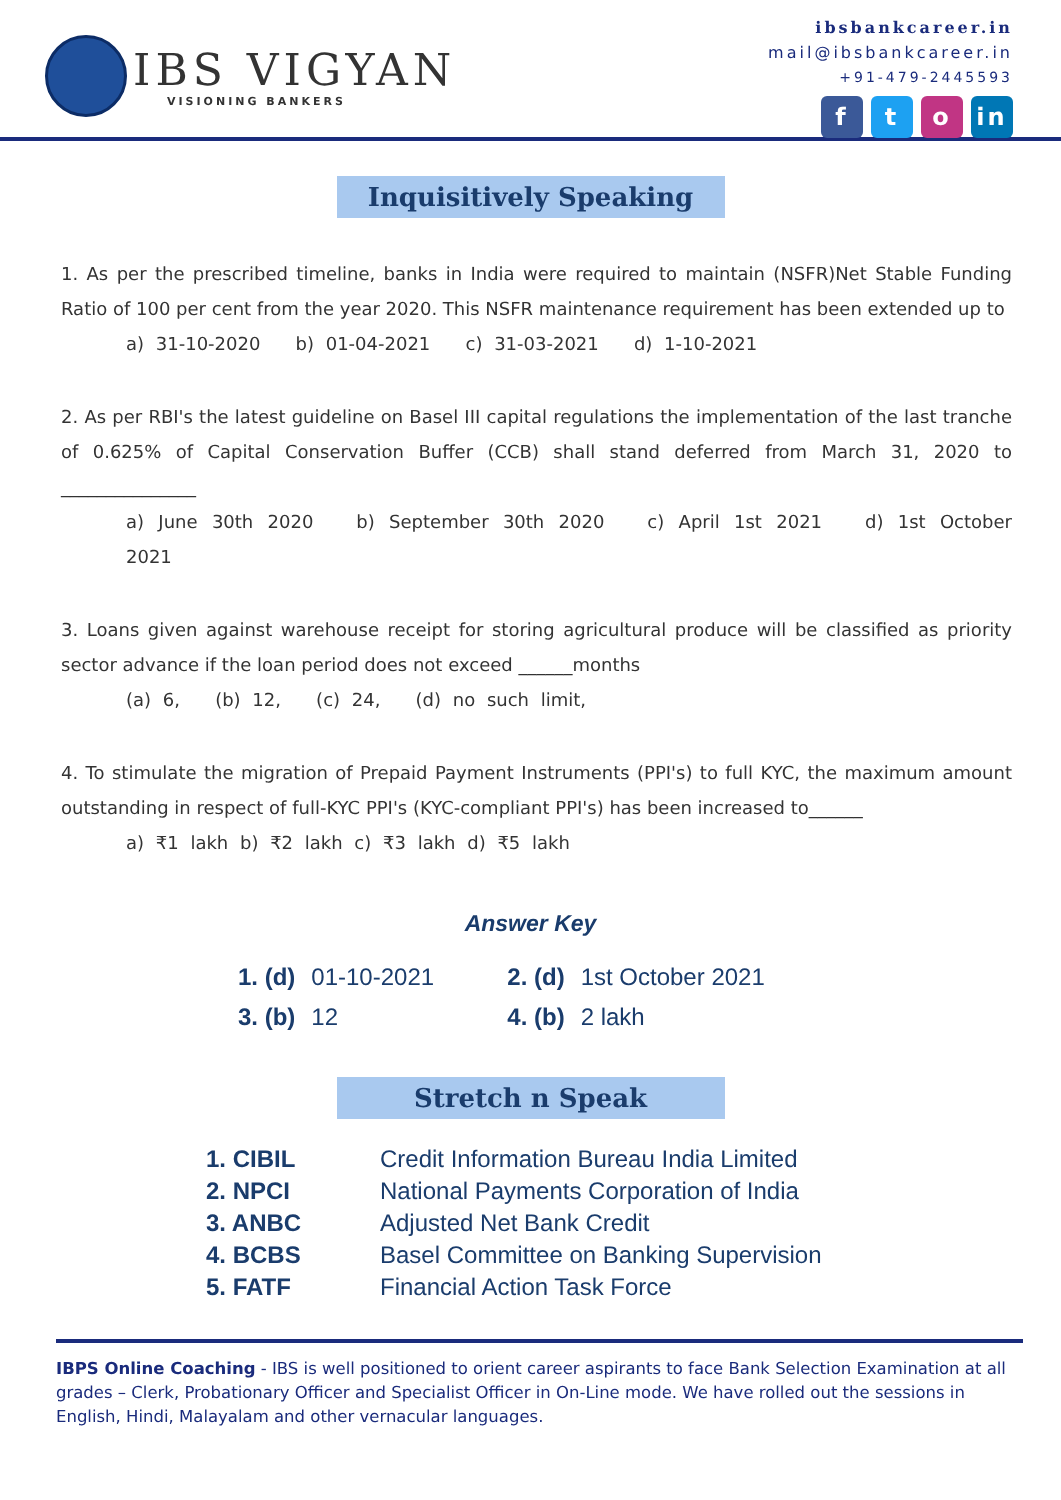IBS VIGYAN
VISIONING BANKERS
ibsbankcareer.in
mail@ibsbankcareer.in
+91-479-2445593
ft o in
Inquisitively Speaking
1. As per the prescribed timeline, banks in India were required to maintain (NSFR)Net Stable Funding Ratio of 100 per cent from the year 2020. This NSFR maintenance requirement has been extended up to
a) 31-10-2020 b) 01-04-2021 c) 31-03-2021 d) 1-10-2021
2. As per RBI's the latest guideline on Basel III capital regulations the implementation of the last tranche of 0.625% of Capital Conservation Buffer (CCB) shall stand deferred from March 31, 2020 to _______________
a) June 30th 2020 b) September 30th 2020 c) April 1st 2021 d) 1st October 2021
3. Loans given against warehouse receipt for storing agricultural produce will be classified as priority sector advance if the loan period does not exceed ______months
(a) 6, (b) 12, (c) 24, (d) no such limit,
4. To stimulate the migration of Prepaid Payment Instruments (PPI's) to full KYC, the maximum amount outstanding in respect of full-KYC PPI's (KYC-compliant PPI's) has been increased to______
a) ₹1 lakh b) ₹2 lakh c) ₹3 lakh d) ₹5 lakh
Answer Key
| 1. (d) | 01-10-2021 | 2. (d) | 1st October 2021 |
| 3. (b) | 12 | 4. (b) | 2 lakh |
Stretch n Speak
| 1. CIBIL | Credit Information Bureau India Limited |
| 2. NPCI | National Payments Corporation of India |
| 3. ANBC | Adjusted Net Bank Credit |
| 4. BCBS | Basel Committee on Banking Supervision |
| 5. FATF | Financial Action Task Force |
IBPS Online Coaching - IBS is well positioned to orient career aspirants to face Bank Selection Examination at all grades – Clerk, Probationary Officer and Specialist Officer in On-Line mode. We have rolled out the sessions in English, Hindi, Malayalam and other vernacular languages.